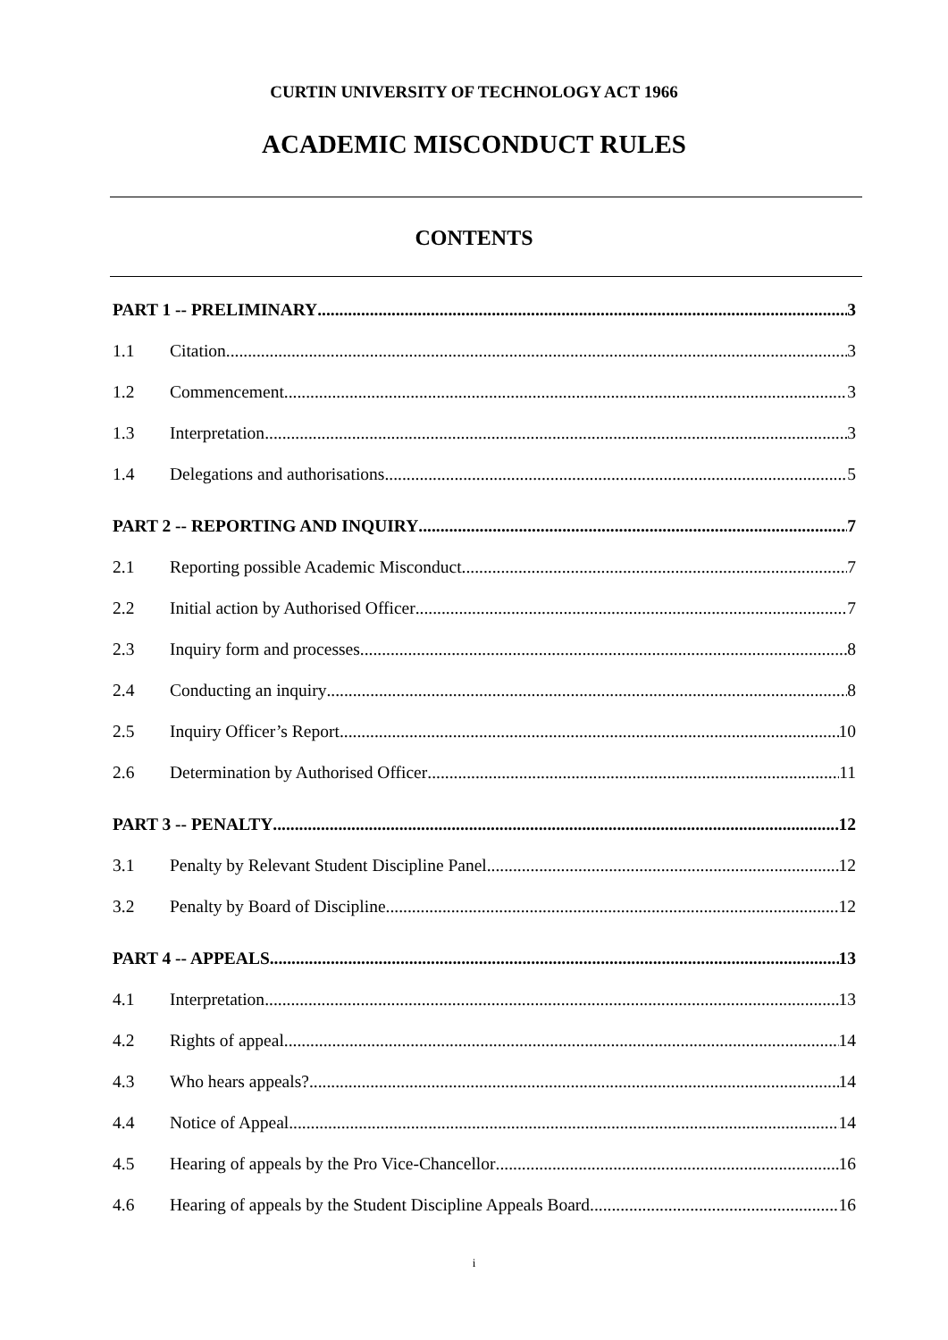CURTIN UNIVERSITY OF TECHNOLOGY ACT 1966
ACADEMIC MISCONDUCT RULES
CONTENTS
PART 1 -- PRELIMINARY 3
1.1 Citation 3
1.2 Commencement 3
1.3 Interpretation 3
1.4 Delegations and authorisations 5
PART 2 -- REPORTING AND INQUIRY 7
2.1 Reporting possible Academic Misconduct 7
2.2 Initial action by Authorised Officer 7
2.3 Inquiry form and processes 8
2.4 Conducting an inquiry 8
2.5 Inquiry Officer’s Report 10
2.6 Determination by Authorised Officer 11
PART 3 -- PENALTY 12
3.1 Penalty by Relevant Student Discipline Panel 12
3.2 Penalty by Board of Discipline 12
PART 4 -- APPEALS 13
4.1 Interpretation 13
4.2 Rights of appeal 14
4.3 Who hears appeals? 14
4.4 Notice of Appeal 14
4.5 Hearing of appeals by the Pro Vice-Chancellor 16
4.6 Hearing of appeals by the Student Discipline Appeals Board 16
i